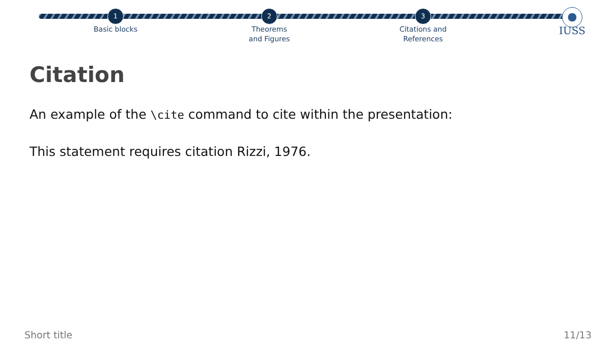1
Basic blocks
2
Theorems
and Figures
3
Citations and
References
IUSS
Citation
An example of the \cite command to cite within the presentation:
This statement requires citation Rizzi, 1976.
Short title 11/13